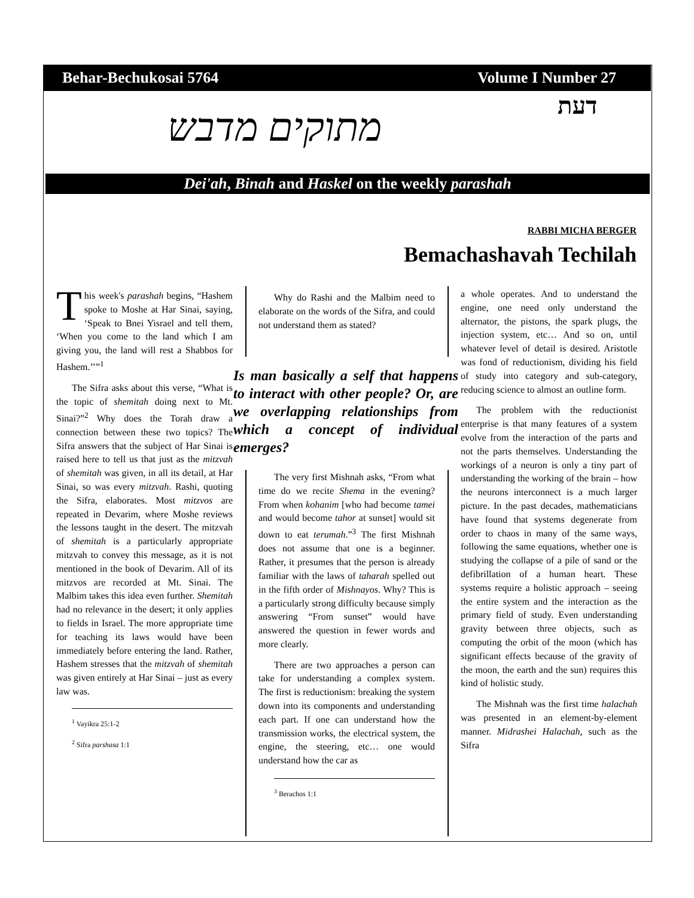Behar-Bechukosai 5764 Volume I Number 27
מתוקים מדבש דעת
Dei'ah, Binah and Haskel on the weekly parashah
RABBI MICHA BERGER
Bemachashavah Techilah
This week's parashah begins, “Hashem spoke to Moshe at Har Sinai, saying, ‘Speak to Bnei Yisrael and tell them, ‘When you come to the land which I am giving you, the land will rest a Shabbos for Hashem.’’”<sup>1</sup>
The Sifra asks about this verse, “What is the topic of shemitah doing next to Mt. Sinai?”<sup>2</sup> Why does the Torah draw a connection between these two topics? The Sifra answers that the subject of Har Sinai is raised here to tell us that just as the mitzvah of shemitah was given, in all its detail, at Har Sinai, so was every mitzvah. Rashi, quoting the Sifra, elaborates. Most mitzvos are repeated in Devarim, where Moshe reviews the lessons taught in the desert. The mitzvah of shemitah is a particularly appropriate mitzvah to convey this message, as it is not mentioned in the book of Devarim. All of its mitzvos are recorded at Mt. Sinai. The Malbim takes this idea even further. Shemitah had no relevance in the desert; it only applies to fields in Israel. The more appropriate time for teaching its laws would have been immediately before entering the land. Rather, Hashem stresses that the mitzvah of shemitah was given entirely at Har Sinai – just as every law was.
<sup>1</sup> Vayikra 25:1-2
<sup>2</sup> Sifra parshasa 1:1
Why do Rashi and the Malbim need to elaborate on the words of the Sifra, and could not understand them as stated?
Is man basically a self that happens to interact with other people? Or, are we overlapping relationships from which a concept of individual emerges?
The very first Mishnah asks, “From what time do we recite Shema in the evening? From when kohanim [who had become tamei and would become tahor at sunset] would sit down to eat terumah.”<sup>3</sup> The first Mishnah does not assume that one is a beginner. Rather, it presumes that the person is already familiar with the laws of taharah spelled out in the fifth order of Mishnayos. Why? This is a particularly strong difficulty because simply answering “From sunset” would have answered the question in fewer words and more clearly.
There are two approaches a person can take for understanding a complex system. The first is reductionism: breaking the system down into its components and understanding each part. If one can understand how the transmission works, the electrical system, the engine, the steering, etc… one would understand how the car as
<sup>3</sup> Berachos 1:1
a whole operates. And to understand the engine, one need only understand the alternator, the pistons, the spark plugs, the injection system, etc… And so on, until whatever level of detail is desired. Aristotle was fond of reductionism, dividing his field of study into category and sub-category, reducing science to almost an outline form.
The problem with the reductionist enterprise is that many features of a system evolve from the interaction of the parts and not the parts themselves. Understanding the workings of a neuron is only a tiny part of understanding the working of the brain – how the neurons interconnect is a much larger picture. In the past decades, mathematicians have found that systems degenerate from order to chaos in many of the same ways, following the same equations, whether one is studying the collapse of a pile of sand or the defibrillation of a human heart. These systems require a holistic approach – seeing the entire system and the interaction as the primary field of study. Even understanding gravity between three objects, such as computing the orbit of the moon (which has significant effects because of the gravity of the moon, the earth and the sun) requires this kind of holistic study.
The Mishnah was the first time halachah was presented in an element-by-element manner. Midrashei Halachah, such as the Sifra